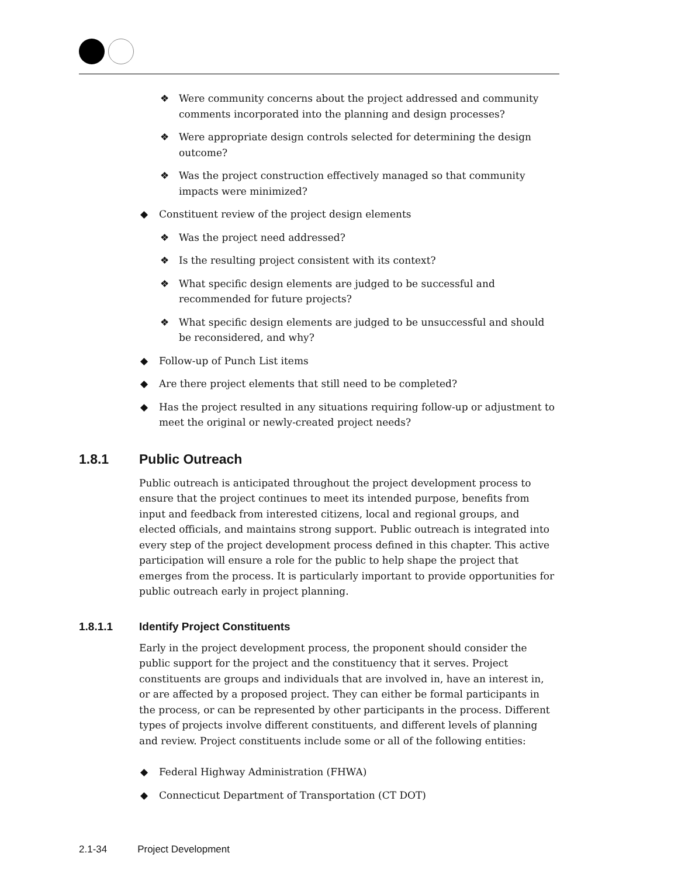❖ Were community concerns about the project addressed and community comments incorporated into the planning and design processes?
❖ Were appropriate design controls selected for determining the design outcome?
❖ Was the project construction effectively managed so that community impacts were minimized?
◆ Constituent review of the project design elements
❖ Was the project need addressed?
❖ Is the resulting project consistent with its context?
❖ What specific design elements are judged to be successful and recommended for future projects?
❖ What specific design elements are judged to be unsuccessful and should be reconsidered, and why?
◆ Follow-up of Punch List items
◆ Are there project elements that still need to be completed?
◆ Has the project resulted in any situations requiring follow-up or adjustment to meet the original or newly-created project needs?
1.8.1 Public Outreach
Public outreach is anticipated throughout the project development process to ensure that the project continues to meet its intended purpose, benefits from input and feedback from interested citizens, local and regional groups, and elected officials, and maintains strong support. Public outreach is integrated into every step of the project development process defined in this chapter. This active participation will ensure a role for the public to help shape the project that emerges from the process. It is particularly important to provide opportunities for public outreach early in project planning.
1.8.1.1 Identify Project Constituents
Early in the project development process, the proponent should consider the public support for the project and the constituency that it serves. Project constituents are groups and individuals that are involved in, have an interest in, or are affected by a proposed project. They can either be formal participants in the process, or can be represented by other participants in the process. Different types of projects involve different constituents, and different levels of planning and review. Project constituents include some or all of the following entities:
◆ Federal Highway Administration (FHWA)
◆ Connecticut Department of Transportation (CT DOT)
2.1-34 Project Development